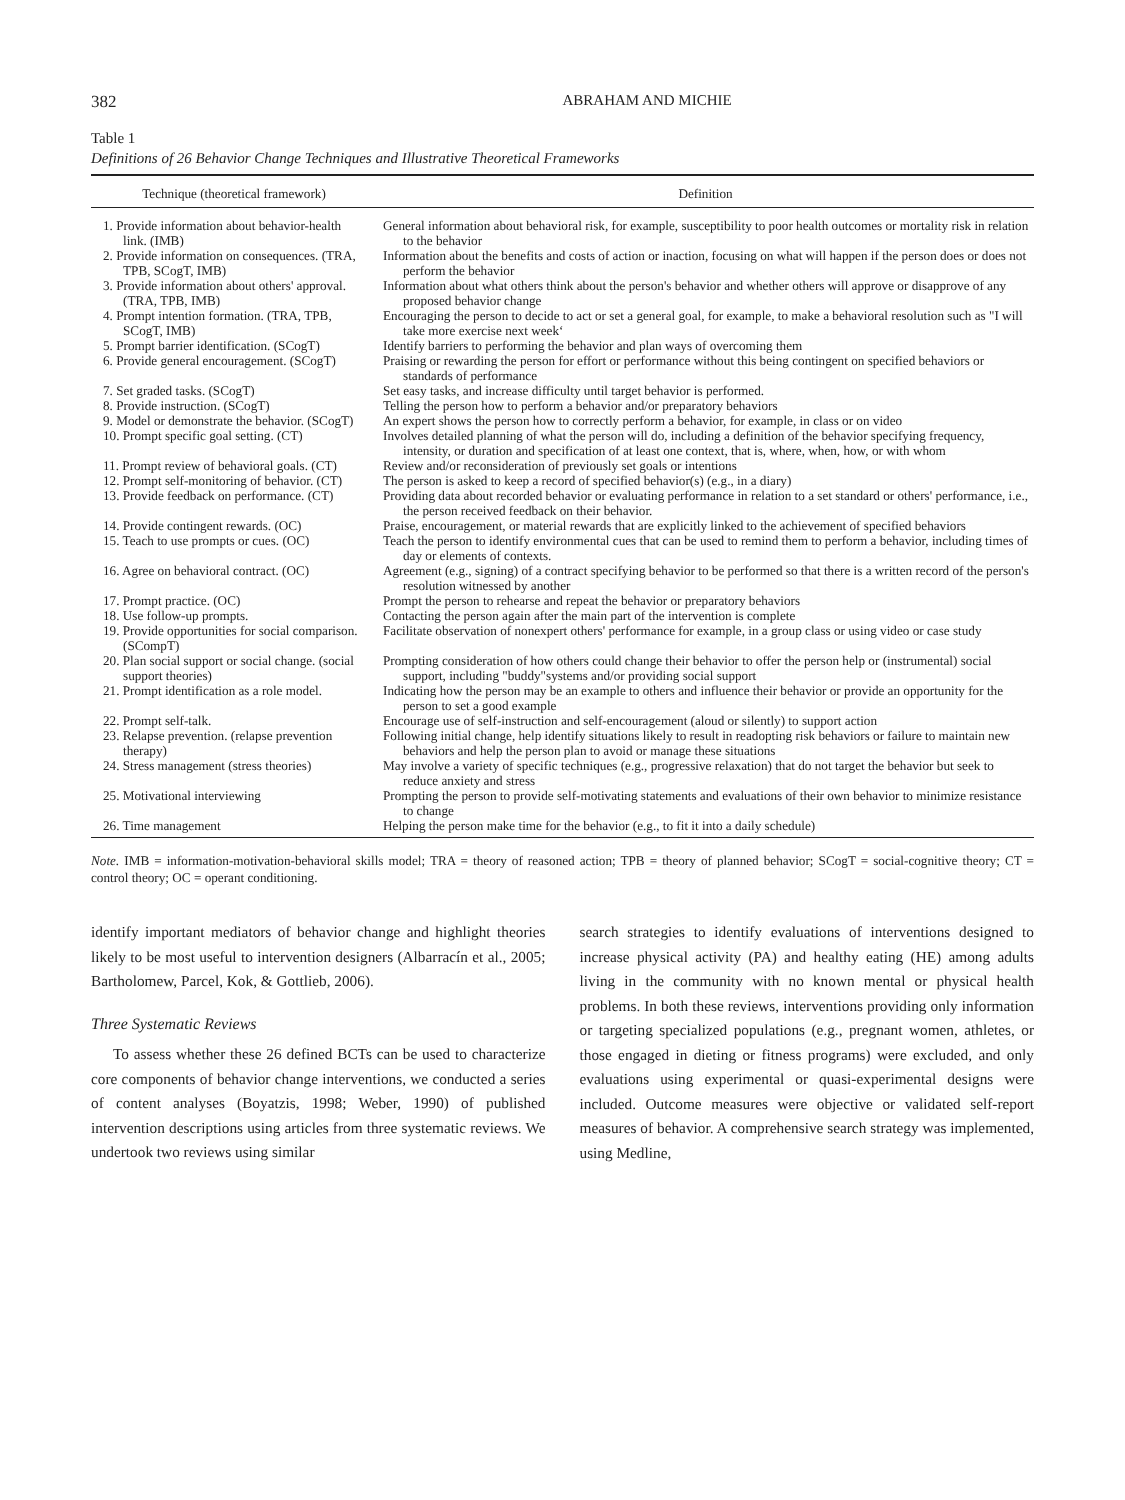382 ABRAHAM AND MICHIE
Table 1
Definitions of 26 Behavior Change Techniques and Illustrative Theoretical Frameworks
| Technique (theoretical framework) | Definition |
| --- | --- |
| 1. Provide information about behavior-health link. (IMB) | General information about behavioral risk, for example, susceptibility to poor health outcomes or mortality risk in relation to the behavior |
| 2. Provide information on consequences. (TRA, TPB, SCogT, IMB) | Information about the benefits and costs of action or inaction, focusing on what will happen if the person does or does not perform the behavior |
| 3. Provide information about others' approval. (TRA, TPB, IMB) | Information about what others think about the person's behavior and whether others will approve or disapprove of any proposed behavior change |
| 4. Prompt intention formation. (TRA, TPB, SCogT, IMB) | Encouraging the person to decide to act or set a general goal, for example, to make a behavioral resolution such as "I will take more exercise next week‘ |
| 5. Prompt barrier identification. (SCogT) | Identify barriers to performing the behavior and plan ways of overcoming them |
| 6. Provide general encouragement. (SCogT) | Praising or rewarding the person for effort or performance without this being contingent on specified behaviors or standards of performance |
| 7. Set graded tasks. (SCogT) | Set easy tasks, and increase difficulty until target behavior is performed. |
| 8. Provide instruction. (SCogT) | Telling the person how to perform a behavior and/or preparatory behaviors |
| 9. Model or demonstrate the behavior. (SCogT) | An expert shows the person how to correctly perform a behavior, for example, in class or on video |
| 10. Prompt specific goal setting. (CT) | Involves detailed planning of what the person will do, including a definition of the behavior specifying frequency, intensity, or duration and specification of at least one context, that is, where, when, how, or with whom |
| 11. Prompt review of behavioral goals. (CT) | Review and/or reconsideration of previously set goals or intentions |
| 12. Prompt self-monitoring of behavior. (CT) | The person is asked to keep a record of specified behavior(s) (e.g., in a diary) |
| 13. Provide feedback on performance. (CT) | Providing data about recorded behavior or evaluating performance in relation to a set standard or others' performance, i.e., the person received feedback on their behavior. |
| 14. Provide contingent rewards. (OC) | Praise, encouragement, or material rewards that are explicitly linked to the achievement of specified behaviors |
| 15. Teach to use prompts or cues. (OC) | Teach the person to identify environmental cues that can be used to remind them to perform a behavior, including times of day or elements of contexts. |
| 16. Agree on behavioral contract. (OC) | Agreement (e.g., signing) of a contract specifying behavior to be performed so that there is a written record of the person's resolution witnessed by another |
| 17. Prompt practice. (OC) | Prompt the person to rehearse and repeat the behavior or preparatory behaviors |
| 18. Use follow-up prompts. | Contacting the person again after the main part of the intervention is complete |
| 19. Provide opportunities for social comparison. (SCompT) | Facilitate observation of nonexpert others' performance for example, in a group class or using video or case study |
| 20. Plan social support or social change. (social support theories) | Prompting consideration of how others could change their behavior to offer the person help or (instrumental) social support, including "buddy"systems and/or providing social support |
| 21. Prompt identification as a role model. | Indicating how the person may be an example to others and influence their behavior or provide an opportunity for the person to set a good example |
| 22. Prompt self-talk. | Encourage use of self-instruction and self-encouragement (aloud or silently) to support action |
| 23. Relapse prevention. (relapse prevention therapy) | Following initial change, help identify situations likely to result in readopting risk behaviors or failure to maintain new behaviors and help the person plan to avoid or manage these situations |
| 24. Stress management (stress theories) | May involve a variety of specific techniques (e.g., progressive relaxation) that do not target the behavior but seek to reduce anxiety and stress |
| 25. Motivational interviewing | Prompting the person to provide self-motivating statements and evaluations of their own behavior to minimize resistance to change |
| 26. Time management | Helping the person make time for the behavior (e.g., to fit it into a daily schedule) |
Note. IMB = information-motivation-behavioral skills model; TRA = theory of reasoned action; TPB = theory of planned behavior; SCogT = social-cognitive theory; CT = control theory; OC = operant conditioning.
identify important mediators of behavior change and highlight theories likely to be most useful to intervention designers (Albarracín et al., 2005; Bartholomew, Parcel, Kok, & Gottlieb, 2006).
Three Systematic Reviews
To assess whether these 26 defined BCTs can be used to characterize core components of behavior change interventions, we conducted a series of content analyses (Boyatzis, 1998; Weber, 1990) of published intervention descriptions using articles from three systematic reviews. We undertook two reviews using similar
search strategies to identify evaluations of interventions designed to increase physical activity (PA) and healthy eating (HE) among adults living in the community with no known mental or physical health problems. In both these reviews, interventions providing only information or targeting specialized populations (e.g., pregnant women, athletes, or those engaged in dieting or fitness programs) were excluded, and only evaluations using experimental or quasi-experimental designs were included. Outcome measures were objective or validated self-report measures of behavior. A comprehensive search strategy was implemented, using Medline,